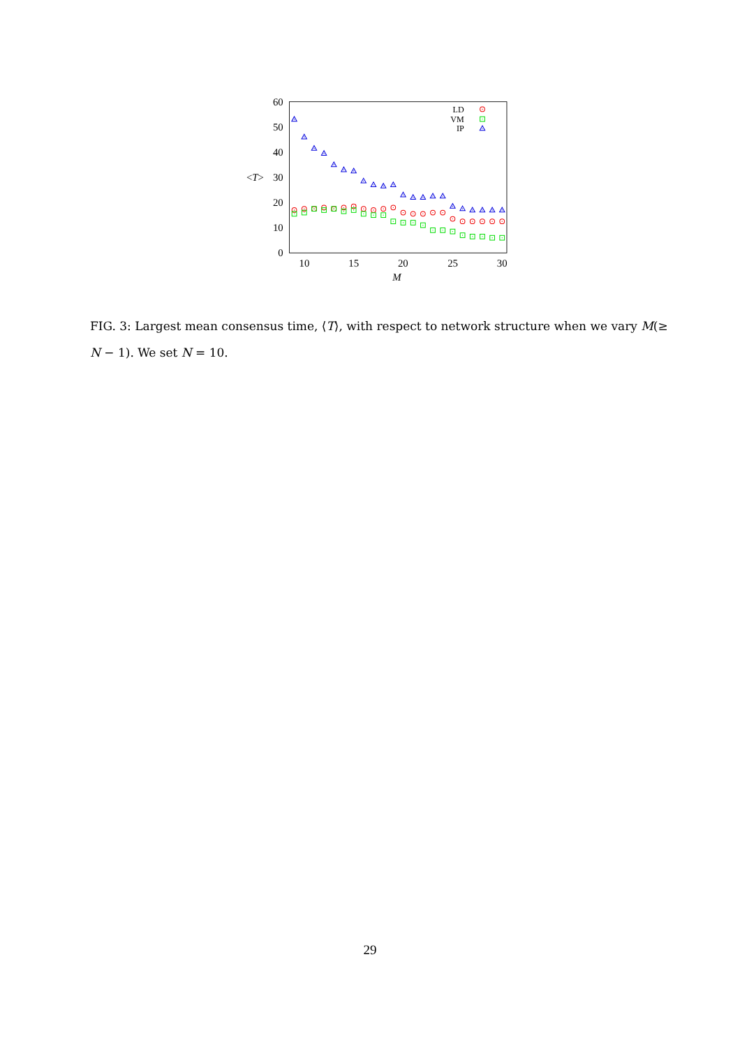0
10
20
30
40
50
60
10
15
20
25
30
M
<T>
LD
VM
IP
FIG. 3: Largest mean consensus time, ⟨T⟩, with respect to network structure when we vary M(≥ N − 1). We set N = 10.
29